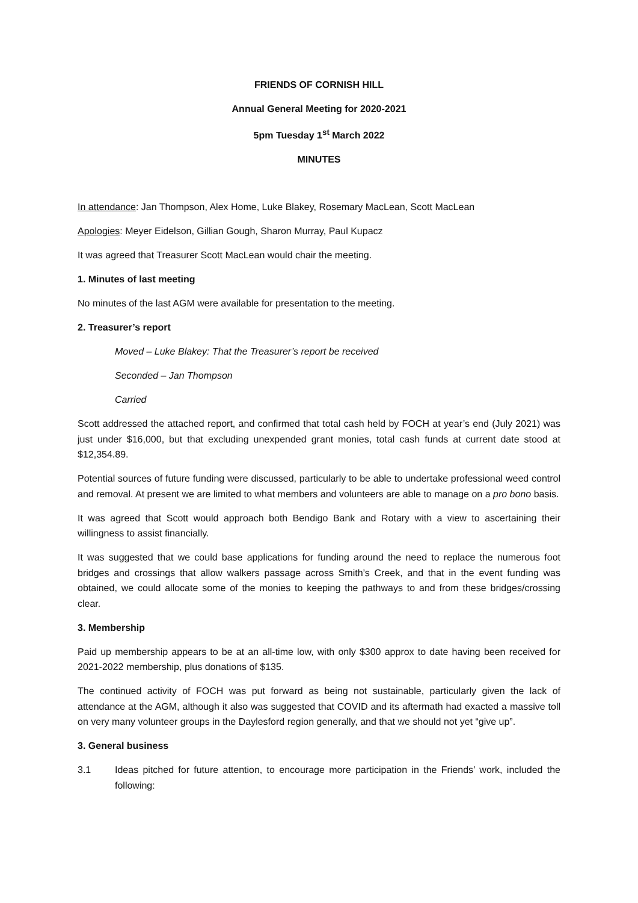FRIENDS OF CORNISH HILL
Annual General Meeting for 2020-2021
5pm Tuesday 1<sup>st</sup> March 2022
MINUTES
In attendance: Jan Thompson, Alex Home, Luke Blakey, Rosemary MacLean, Scott MacLean
Apologies: Meyer Eidelson, Gillian Gough, Sharon Murray, Paul Kupacz
It was agreed that Treasurer Scott MacLean would chair the meeting.
1. Minutes of last meeting
No minutes of the last AGM were available for presentation to the meeting.
2. Treasurer’s report
Moved – Luke Blakey: That the Treasurer’s report be received
Seconded – Jan Thompson
Carried
Scott addressed the attached report, and confirmed that total cash held by FOCH at year’s end (July 2021) was just under $16,000, but that excluding unexpended grant monies, total cash funds at current date stood at $12,354.89.
Potential sources of future funding were discussed, particularly to be able to undertake professional weed control and removal. At present we are limited to what members and volunteers are able to manage on a pro bono basis.
It was agreed that Scott would approach both Bendigo Bank and Rotary with a view to ascertaining their willingness to assist financially.
It was suggested that we could base applications for funding around the need to replace the numerous foot bridges and crossings that allow walkers passage across Smith’s Creek, and that in the event funding was obtained, we could allocate some of the monies to keeping the pathways to and from these bridges/crossing clear.
3. Membership
Paid up membership appears to be at an all-time low, with only $300 approx to date having been received for 2021-2022 membership, plus donations of $135.
The continued activity of FOCH was put forward as being not sustainable, particularly given the lack of attendance at the AGM, although it also was suggested that COVID and its aftermath had exacted a massive toll on very many volunteer groups in the Daylesford region generally, and that we should not yet “give up”.
3. General business
3.1 Ideas pitched for future attention, to encourage more participation in the Friends’ work, included the following: